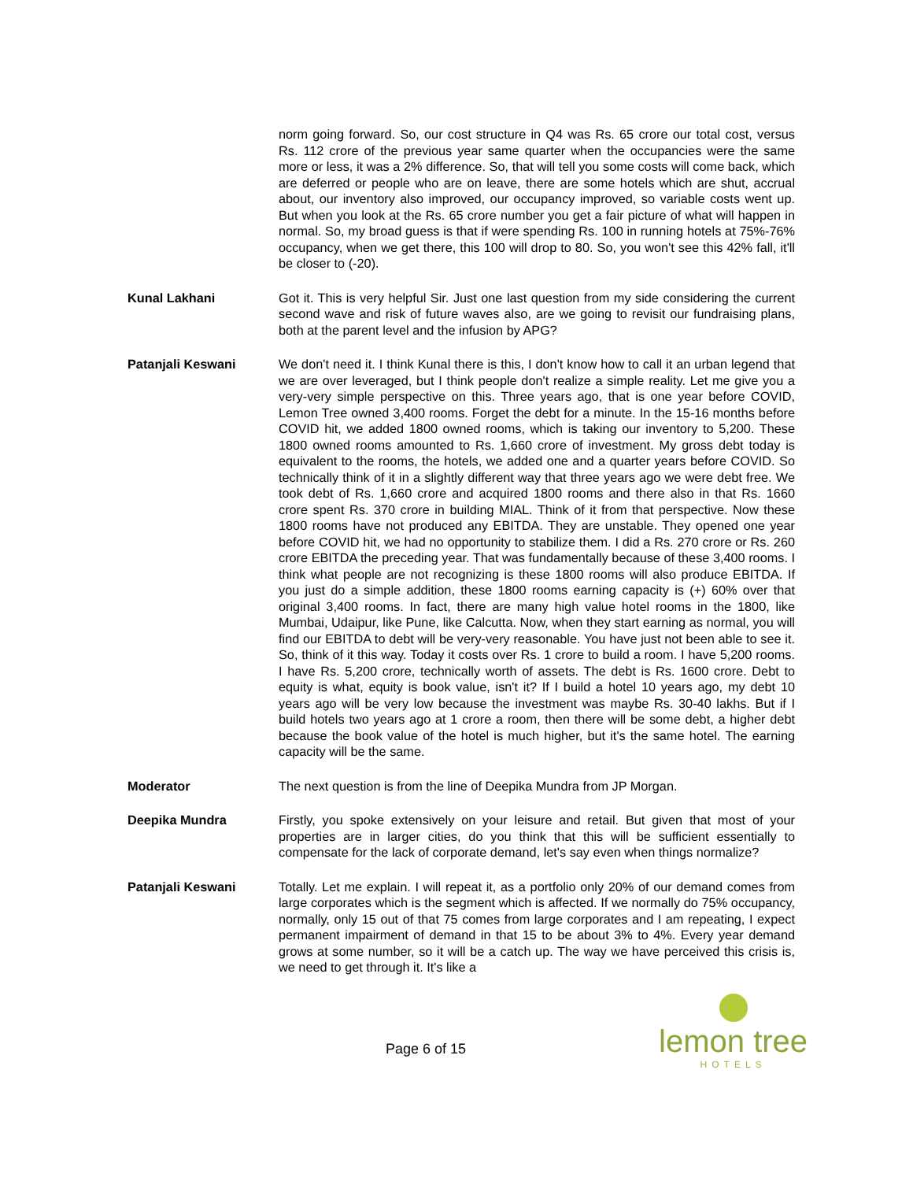norm going forward. So, our cost structure in Q4 was Rs. 65 crore our total cost, versus Rs. 112 crore of the previous year same quarter when the occupancies were the same more or less, it was a 2% difference. So, that will tell you some costs will come back, which are deferred or people who are on leave, there are some hotels which are shut, accrual about, our inventory also improved, our occupancy improved, so variable costs went up. But when you look at the Rs. 65 crore number you get a fair picture of what will happen in normal. So, my broad guess is that if were spending Rs. 100 in running hotels at 75%-76% occupancy, when we get there, this 100 will drop to 80. So, you won't see this 42% fall, it'll be closer to (-20).
Kunal Lakhani Got it. This is very helpful Sir. Just one last question from my side considering the current second wave and risk of future waves also, are we going to revisit our fundraising plans, both at the parent level and the infusion by APG?
Patanjali Keswani We don't need it. I think Kunal there is this, I don't know how to call it an urban legend that we are over leveraged, but I think people don't realize a simple reality. Let me give you a very-very simple perspective on this. Three years ago, that is one year before COVID, Lemon Tree owned 3,400 rooms. Forget the debt for a minute. In the 15-16 months before COVID hit, we added 1800 owned rooms, which is taking our inventory to 5,200. These 1800 owned rooms amounted to Rs. 1,660 crore of investment. My gross debt today is equivalent to the rooms, the hotels, we added one and a quarter years before COVID. So technically think of it in a slightly different way that three years ago we were debt free. We took debt of Rs. 1,660 crore and acquired 1800 rooms and there also in that Rs. 1660 crore spent Rs. 370 crore in building MIAL. Think of it from that perspective. Now these 1800 rooms have not produced any EBITDA. They are unstable. They opened one year before COVID hit, we had no opportunity to stabilize them. I did a Rs. 270 crore or Rs. 260 crore EBITDA the preceding year. That was fundamentally because of these 3,400 rooms. I think what people are not recognizing is these 1800 rooms will also produce EBITDA. If you just do a simple addition, these 1800 rooms earning capacity is (+) 60% over that original 3,400 rooms. In fact, there are many high value hotel rooms in the 1800, like Mumbai, Udaipur, like Pune, like Calcutta. Now, when they start earning as normal, you will find our EBITDA to debt will be very-very reasonable. You have just not been able to see it. So, think of it this way. Today it costs over Rs. 1 crore to build a room. I have 5,200 rooms. I have Rs. 5,200 crore, technically worth of assets. The debt is Rs. 1600 crore. Debt to equity is what, equity is book value, isn't it? If I build a hotel 10 years ago, my debt 10 years ago will be very low because the investment was maybe Rs. 30-40 lakhs. But if I build hotels two years ago at 1 crore a room, then there will be some debt, a higher debt because the book value of the hotel is much higher, but it's the same hotel. The earning capacity will be the same.
Moderator The next question is from the line of Deepika Mundra from JP Morgan.
Deepika Mundra Firstly, you spoke extensively on your leisure and retail. But given that most of your properties are in larger cities, do you think that this will be sufficient essentially to compensate for the lack of corporate demand, let's say even when things normalize?
Patanjali Keswani Totally. Let me explain. I will repeat it, as a portfolio only 20% of our demand comes from large corporates which is the segment which is affected. If we normally do 75% occupancy, normally, only 15 out of that 75 comes from large corporates and I am repeating, I expect permanent impairment of demand in that 15 to be about 3% to 4%. Every year demand grows at some number, so it will be a catch up. The way we have perceived this crisis is, we need to get through it. It's like a
Page 6 of 15
lemon tree
HOTELS